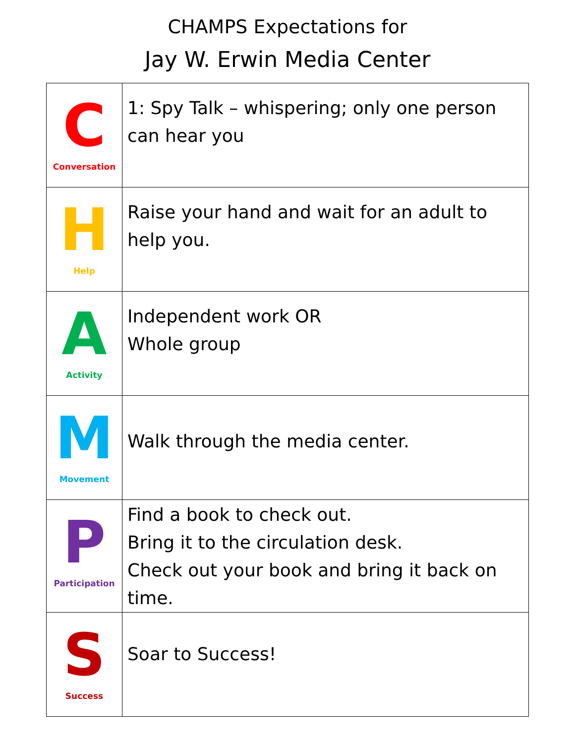CHAMPS Expectations for
Jay W. Erwin Media Center
| C Conversation | 1: Spy Talk – whispering; only one person can hear you |
| H Help | Raise your hand and wait for an adult to help you. |
| A Activity | Independent work OR Whole group |
| M Movement | Walk through the media center. |
| P Participation | Find a book to check out. Bring it to the circulation desk. Check out your book and bring it back on time. |
| S Success | Soar to Success! |